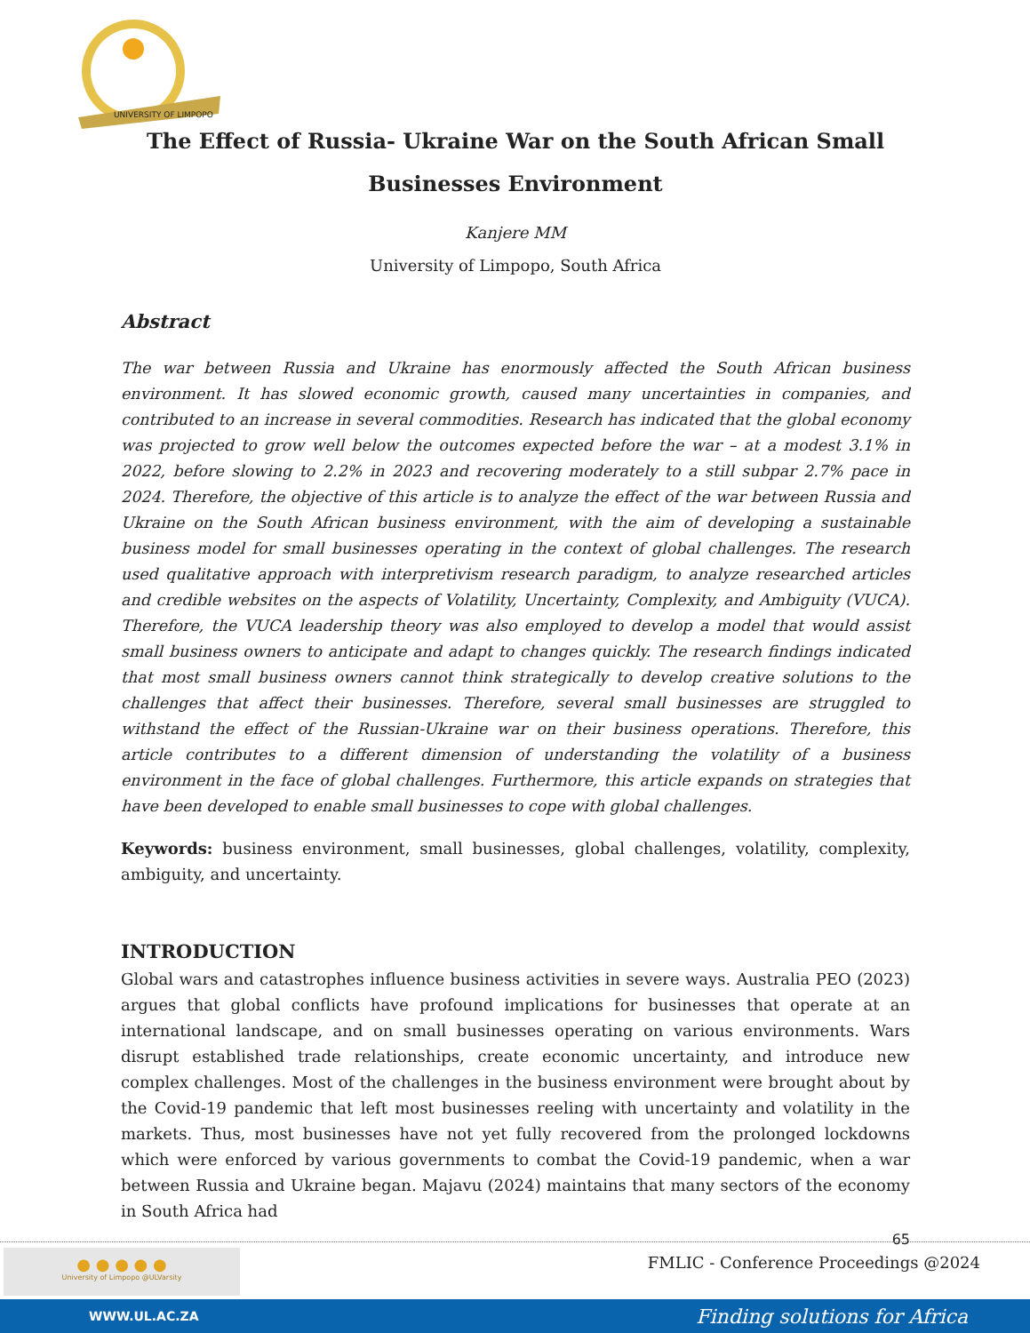UNIVERSITY OF LIMPOPO
The Effect of Russia- Ukraine War on the South African Small Businesses Environment
Kanjere MM
University of Limpopo, South Africa
Abstract
The war between Russia and Ukraine has enormously affected the South African business environment. It has slowed economic growth, caused many uncertainties in companies, and contributed to an increase in several commodities. Research has indicated that the global economy was projected to grow well below the outcomes expected before the war – at a modest 3.1% in 2022, before slowing to 2.2% in 2023 and recovering moderately to a still subpar 2.7% pace in 2024. Therefore, the objective of this article is to analyze the effect of the war between Russia and Ukraine on the South African business environment, with the aim of developing a sustainable business model for small businesses operating in the context of global challenges. The research used qualitative approach with interpretivism research paradigm, to analyze researched articles and credible websites on the aspects of Volatility, Uncertainty, Complexity, and Ambiguity (VUCA). Therefore, the VUCA leadership theory was also employed to develop a model that would assist small business owners to anticipate and adapt to changes quickly. The research findings indicated that most small business owners cannot think strategically to develop creative solutions to the challenges that affect their businesses. Therefore, several small businesses are struggled to withstand the effect of the Russian-Ukraine war on their business operations. Therefore, this article contributes to a different dimension of understanding the volatility of a business environment in the face of global challenges. Furthermore, this article expands on strategies that have been developed to enable small businesses to cope with global challenges.
Keywords: business environment, small businesses, global challenges, volatility, complexity, ambiguity, and uncertainty.
INTRODUCTION
Global wars and catastrophes influence business activities in severe ways. Australia PEO (2023) argues that global conflicts have profound implications for businesses that operate at an international landscape, and on small businesses operating on various environments. Wars disrupt established trade relationships, create economic uncertainty, and introduce new complex challenges. Most of the challenges in the business environment were brought about by the Covid-19 pandemic that left most businesses reeling with uncertainty and volatility in the markets. Thus, most businesses have not yet fully recovered from the prolonged lockdowns which were enforced by various governments to combat the Covid-19 pandemic, when a war between Russia and Ukraine began. Majavu (2024) maintains that many sectors of the economy in South Africa had
65
● ● ● ● ●
University of Limpopo @ULVarsity
FMLIC - Conference Proceedings @2024
WWW.UL.AC.ZA Finding solutions for Africa